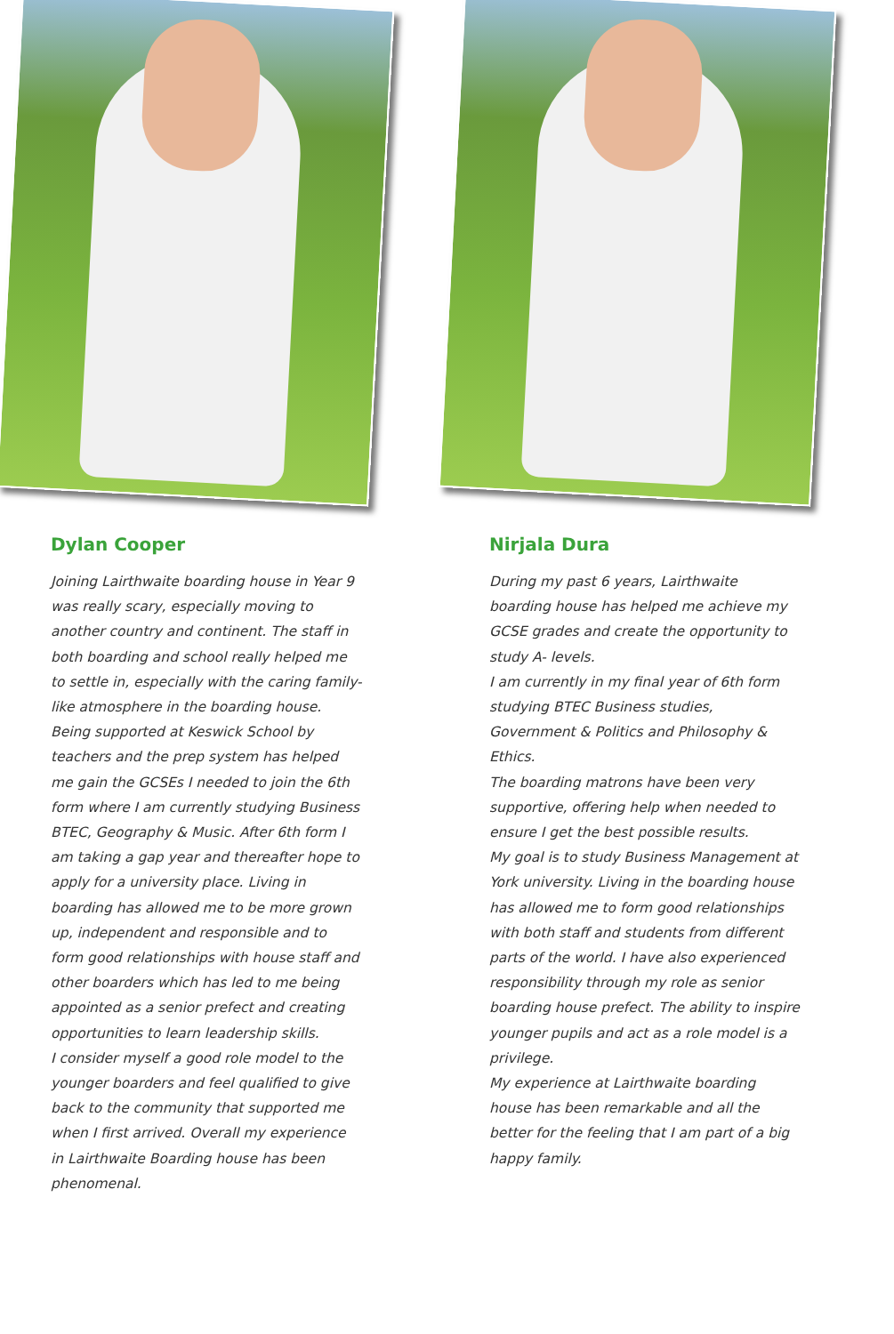Dylan Cooper
Joining Lairthwaite boarding house in Year 9 was really scary, especially moving to another country and continent. The staff in both boarding and school really helped me to settle in, especially with the caring family-like atmosphere in the boarding house.
Being supported at Keswick School by teachers and the prep system has helped me gain the GCSEs I needed to join the 6th form where I am currently studying Business BTEC, Geography & Music. After 6th form I am taking a gap year and thereafter hope to apply for a university place. Living in boarding has allowed me to be more grown up, independent and responsible and to form good relationships with house staff and other boarders which has led to me being appointed as a senior prefect and creating opportunities to learn leadership skills.
I consider myself a good role model to the younger boarders and feel qualified to give back to the community that supported me when I first arrived. Overall my experience in Lairthwaite Boarding house has been phenomenal.
Nirjala Dura
During my past 6 years, Lairthwaite boarding house has helped me achieve my GCSE grades and create the opportunity to study A- levels.
I am currently in my final year of 6th form studying BTEC Business studies, Government & Politics and Philosophy & Ethics.
The boarding matrons have been very supportive, offering help when needed to ensure I get the best possible results.
My goal is to study Business Management at York university. Living in the boarding house has allowed me to form good relationships with both staff and students from different parts of the world. I have also experienced responsibility through my role as senior boarding house prefect. The ability to inspire younger pupils and act as a role model is a privilege.
My experience at Lairthwaite boarding house has been remarkable and all the better for the feeling that I am part of a big happy family.